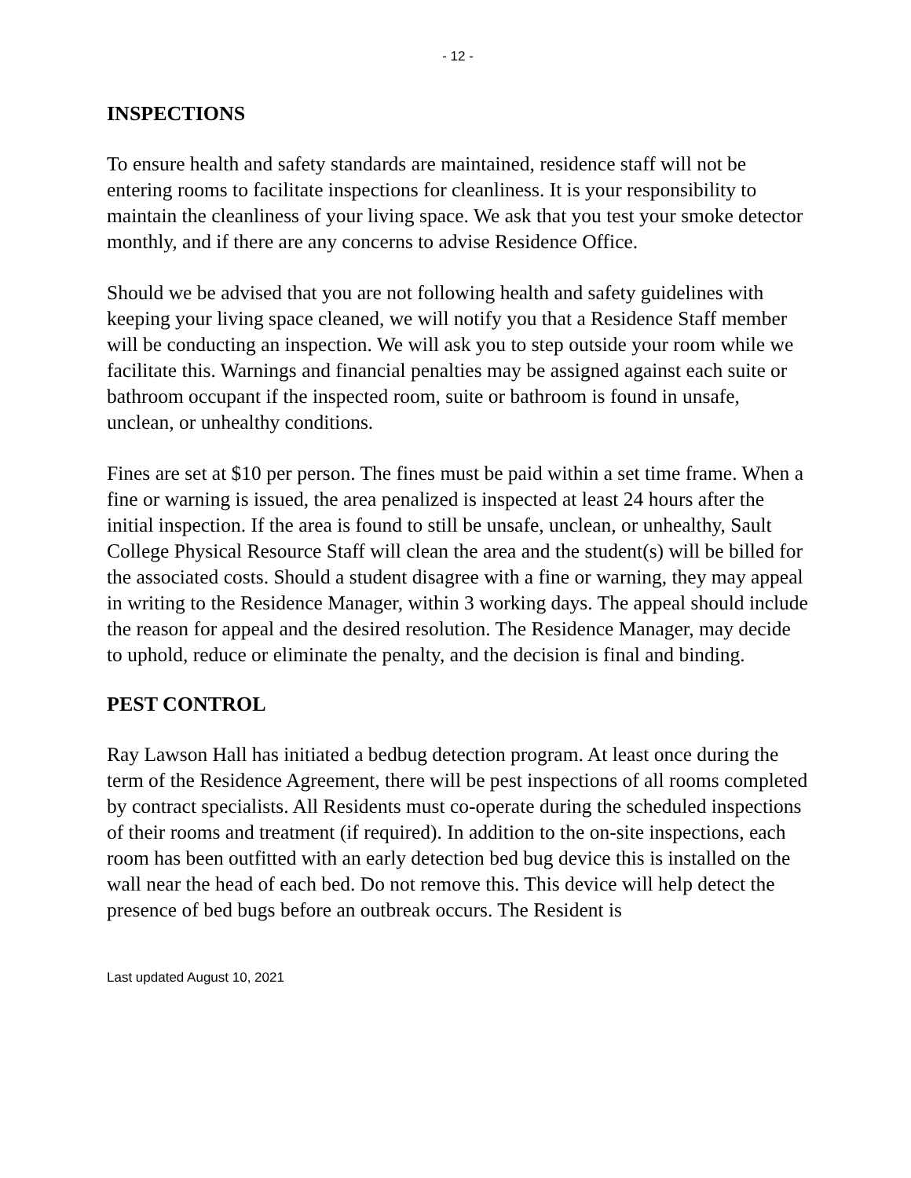- 12 -
INSPECTIONS
To ensure health and safety standards are maintained, residence staff will not be entering rooms to facilitate inspections for cleanliness. It is your responsibility to maintain the cleanliness of your living space. We ask that you test your smoke detector monthly, and if there are any concerns to advise Residence Office.
Should we be advised that you are not following health and safety guidelines with keeping your living space cleaned, we will notify you that a Residence Staff member will be conducting an inspection. We will ask you to step outside your room while we facilitate this. Warnings and financial penalties may be assigned against each suite or bathroom occupant if the inspected room, suite or bathroom is found in unsafe, unclean, or unhealthy conditions.
Fines are set at $10 per person. The fines must be paid within a set time frame. When a fine or warning is issued, the area penalized is inspected at least 24 hours after the initial inspection. If the area is found to still be unsafe, unclean, or unhealthy, Sault College Physical Resource Staff will clean the area and the student(s) will be billed for the associated costs. Should a student disagree with a fine or warning, they may appeal in writing to the Residence Manager, within 3 working days. The appeal should include the reason for appeal and the desired resolution. The Residence Manager, may decide to uphold, reduce or eliminate the penalty, and the decision is final and binding.
PEST CONTROL
Ray Lawson Hall has initiated a bedbug detection program. At least once during the term of the Residence Agreement, there will be pest inspections of all rooms completed by contract specialists. All Residents must co-operate during the scheduled inspections of their rooms and treatment (if required). In addition to the on-site inspections, each room has been outfitted with an early detection bed bug device this is installed on the wall near the head of each bed. Do not remove this. This device will help detect the presence of bed bugs before an outbreak occurs. The Resident is
Last updated August 10, 2021